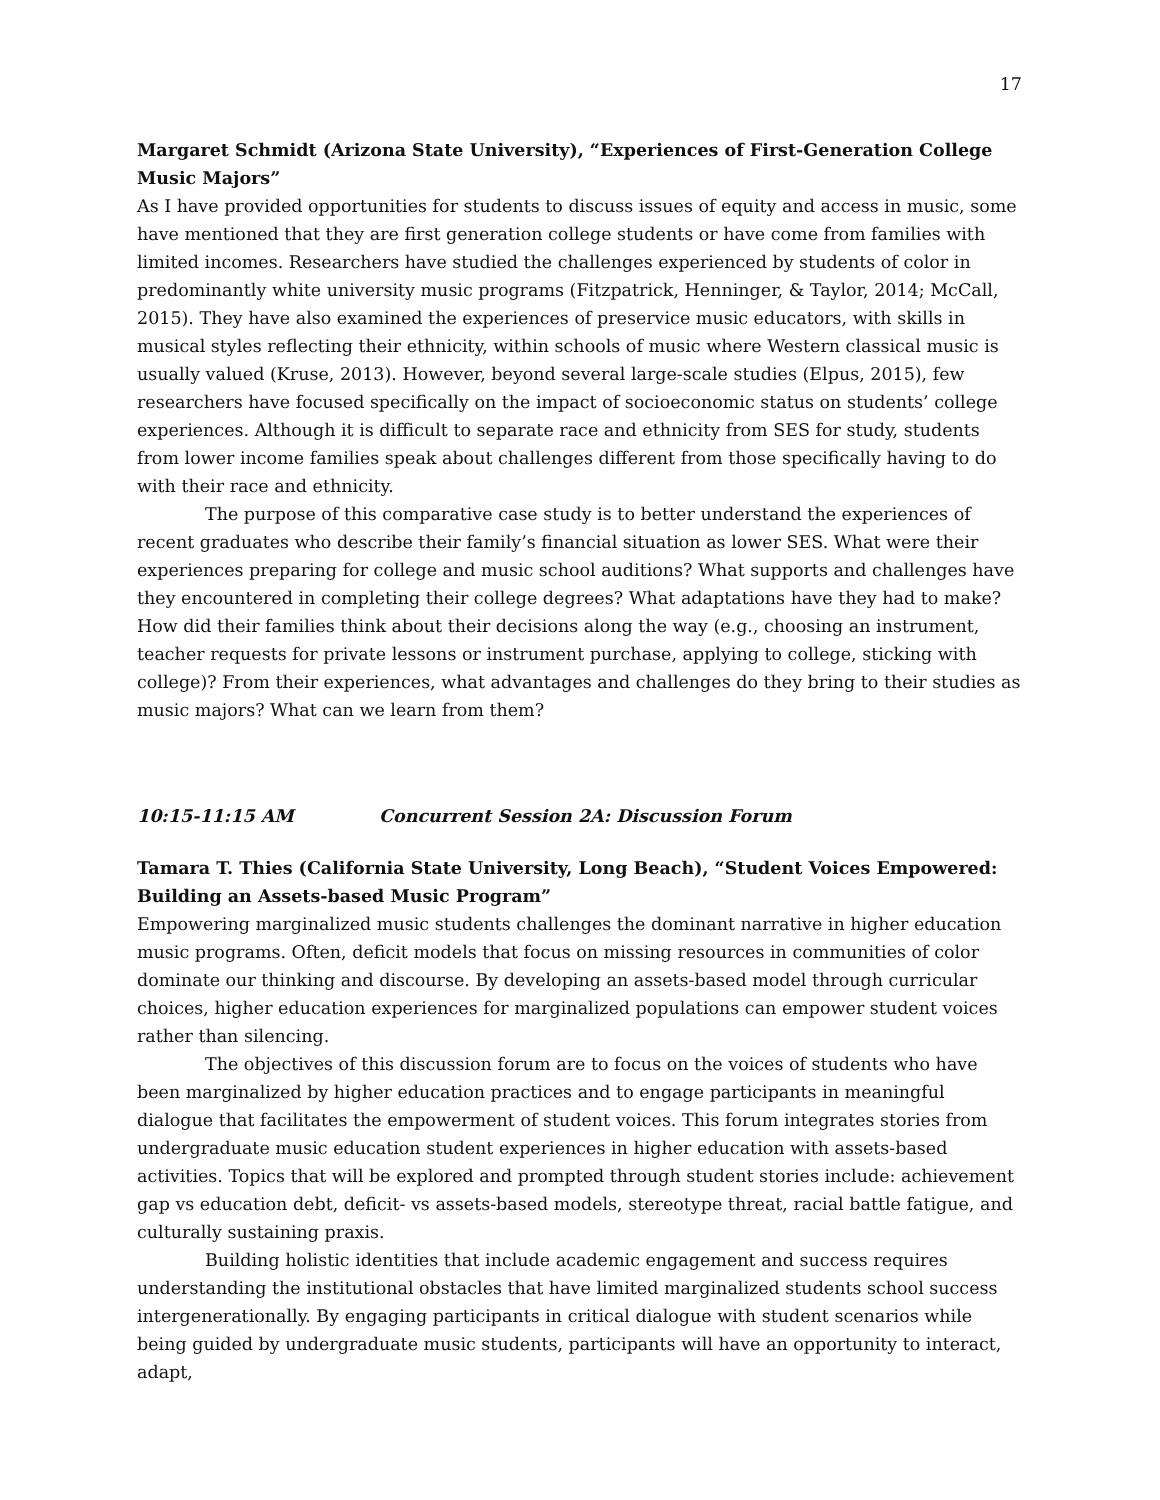17
Margaret Schmidt (Arizona State University), “Experiences of First-Generation College Music Majors”
As I have provided opportunities for students to discuss issues of equity and access in music, some have mentioned that they are first generation college students or have come from families with limited incomes. Researchers have studied the challenges experienced by students of color in predominantly white university music programs (Fitzpatrick, Henninger, & Taylor, 2014; McCall, 2015). They have also examined the experiences of preservice music educators, with skills in musical styles reflecting their ethnicity, within schools of music where Western classical music is usually valued (Kruse, 2013). However, beyond several large-scale studies (Elpus, 2015), few researchers have focused specifically on the impact of socioeconomic status on students’ college experiences. Although it is difficult to separate race and ethnicity from SES for study, students from lower income families speak about challenges different from those specifically having to do with their race and ethnicity.
The purpose of this comparative case study is to better understand the experiences of recent graduates who describe their family’s financial situation as lower SES. What were their experiences preparing for college and music school auditions? What supports and challenges have they encountered in completing their college degrees? What adaptations have they had to make? How did their families think about their decisions along the way (e.g., choosing an instrument, teacher requests for private lessons or instrument purchase, applying to college, sticking with college)? From their experiences, what advantages and challenges do they bring to their studies as music majors? What can we learn from them?
10:15-11:15 AM Concurrent Session 2A: Discussion Forum
Tamara T. Thies (California State University, Long Beach), “Student Voices Empowered: Building an Assets-based Music Program”
Empowering marginalized music students challenges the dominant narrative in higher education music programs. Often, deficit models that focus on missing resources in communities of color dominate our thinking and discourse. By developing an assets-based model through curricular choices, higher education experiences for marginalized populations can empower student voices rather than silencing.
The objectives of this discussion forum are to focus on the voices of students who have been marginalized by higher education practices and to engage participants in meaningful dialogue that facilitates the empowerment of student voices. This forum integrates stories from undergraduate music education student experiences in higher education with assets-based activities. Topics that will be explored and prompted through student stories include: achievement gap vs education debt, deficit- vs assets-based models, stereotype threat, racial battle fatigue, and culturally sustaining praxis.
Building holistic identities that include academic engagement and success requires understanding the institutional obstacles that have limited marginalized students school success intergenerationally. By engaging participants in critical dialogue with student scenarios while being guided by undergraduate music students, participants will have an opportunity to interact, adapt,